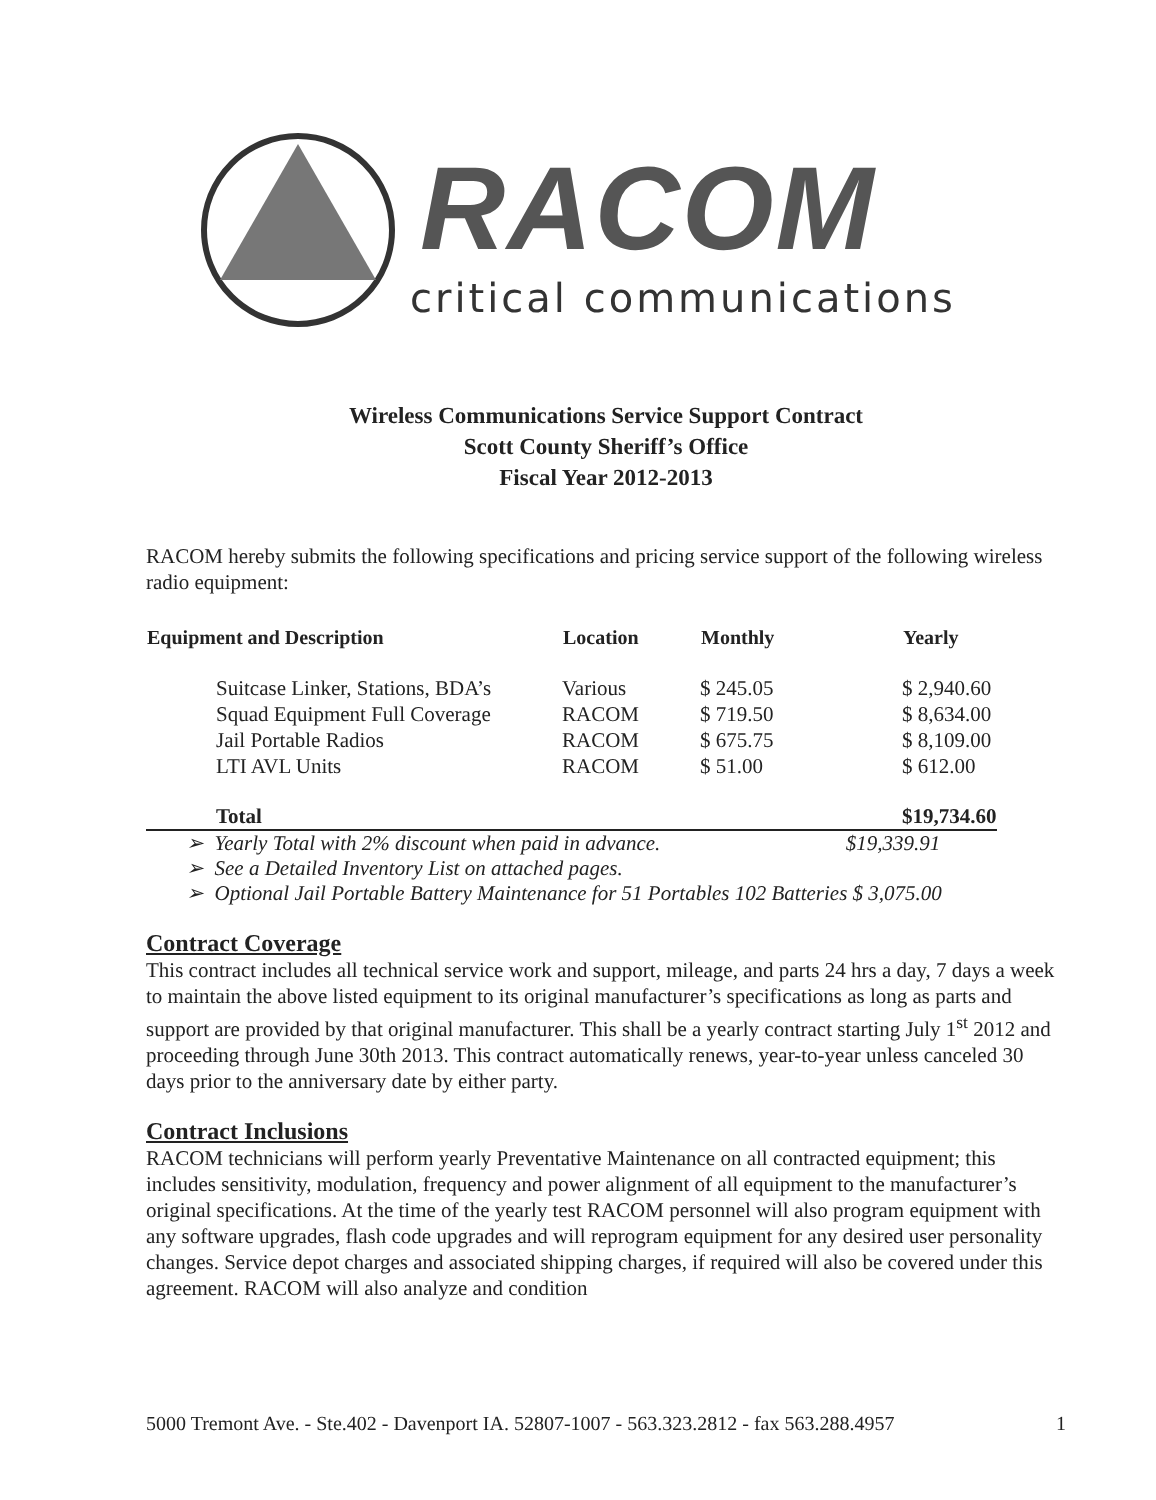RACOM
critical communications
Wireless Communications Service Support Contract
Scott County Sheriff’s Office
Fiscal Year 2012-2013
RACOM hereby submits the following specifications and pricing service support of the following wireless radio equipment:
| Equipment and Description | Location | Monthly | Yearly |
| --- | --- | --- | --- |
| Suitcase Linker, Stations, BDA’s | Various | $ 245.05 | $ 2,940.60 |
| Squad Equipment Full Coverage | RACOM | $ 719.50 | $ 8,634.00 |
| Jail Portable Radios | RACOM | $ 675.75 | $ 8,109.00 |
| LTI AVL Units | RACOM | $ 51.00 | $ 612.00 |
| Total | | | $19,734.60 |
➢ Yearly Total with 2% discount when paid in advance. $19,339.91
➢ See a Detailed Inventory List on attached pages.
➢ Optional Jail Portable Battery Maintenance for 51 Portables 102 Batteries $ 3,075.00
Contract Coverage
This contract includes all technical service work and support, mileage, and parts 24 hrs a day, 7 days a week to maintain the above listed equipment to its original manufacturer’s specifications as long as parts and support are provided by that original manufacturer. This shall be a yearly contract starting July 1<sup>st</sup> 2012 and proceeding through June 30th 2013. This contract automatically renews, year-to-year unless canceled 30 days prior to the anniversary date by either party.
Contract Inclusions
RACOM technicians will perform yearly Preventative Maintenance on all contracted equipment; this includes sensitivity, modulation, frequency and power alignment of all equipment to the manufacturer’s original specifications. At the time of the yearly test RACOM personnel will also program equipment with any software upgrades, flash code upgrades and will reprogram equipment for any desired user personality changes. Service depot charges and associated shipping charges, if required will also be covered under this agreement. RACOM will also analyze and condition
5000 Tremont Ave. - Ste.402 - Davenport IA. 52807-1007 - 563.323.2812 - fax 563.288.4957 1